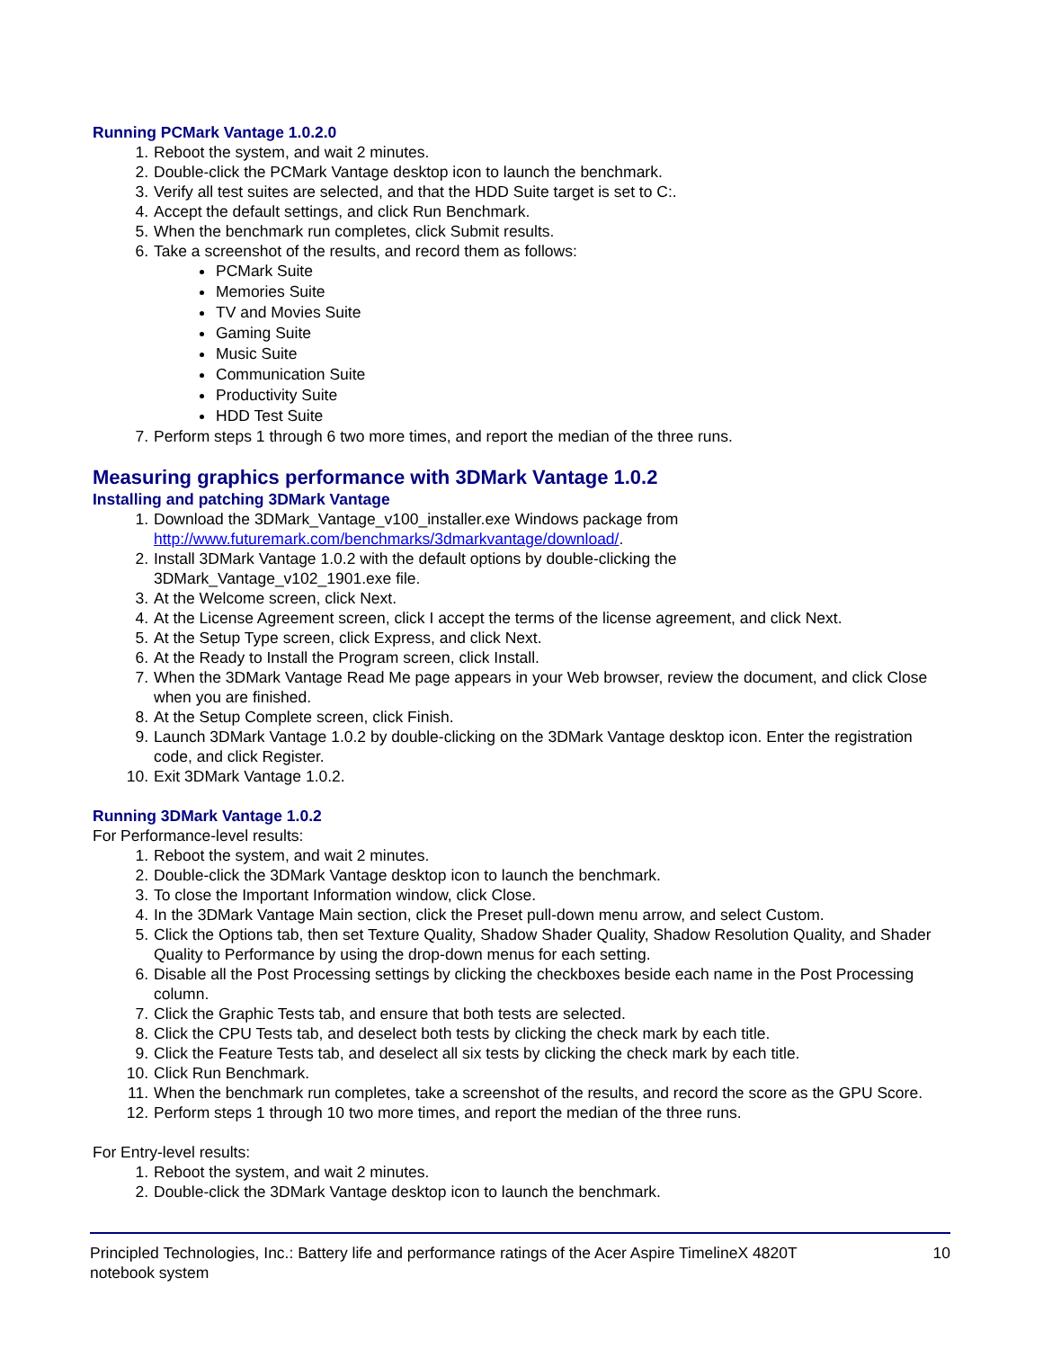Running PCMark Vantage 1.0.2.0
1. Reboot the system, and wait 2 minutes.
2. Double-click the PCMark Vantage desktop icon to launch the benchmark.
3. Verify all test suites are selected, and that the HDD Suite target is set to C:.
4. Accept the default settings, and click Run Benchmark.
5. When the benchmark run completes, click Submit results.
6. Take a screenshot of the results, and record them as follows:
PCMark Suite
Memories Suite
TV and Movies Suite
Gaming Suite
Music Suite
Communication Suite
Productivity Suite
HDD Test Suite
7. Perform steps 1 through 6 two more times, and report the median of the three runs.
Measuring graphics performance with 3DMark Vantage 1.0.2
Installing and patching 3DMark Vantage
1. Download the 3DMark_Vantage_v100_installer.exe Windows package from http://www.futuremark.com/benchmarks/3dmarkvantage/download/.
2. Install 3DMark Vantage 1.0.2 with the default options by double-clicking the
3DMark_Vantage_v102_1901.exe file.
3. At the Welcome screen, click Next.
4. At the License Agreement screen, click I accept the terms of the license agreement, and click Next.
5. At the Setup Type screen, click Express, and click Next.
6. At the Ready to Install the Program screen, click Install.
7. When the 3DMark Vantage Read Me page appears in your Web browser, review the document, and click Close when you are finished.
8. At the Setup Complete screen, click Finish.
9. Launch 3DMark Vantage 1.0.2 by double-clicking on the 3DMark Vantage desktop icon. Enter the registration code, and click Register.
10. Exit 3DMark Vantage 1.0.2.
Running 3DMark Vantage 1.0.2
For Performance-level results:
1. Reboot the system, and wait 2 minutes.
2. Double-click the 3DMark Vantage desktop icon to launch the benchmark.
3. To close the Important Information window, click Close.
4. In the 3DMark Vantage Main section, click the Preset pull-down menu arrow, and select Custom.
5. Click the Options tab, then set Texture Quality, Shadow Shader Quality, Shadow Resolution Quality, and Shader Quality to Performance by using the drop-down menus for each setting.
6. Disable all the Post Processing settings by clicking the checkboxes beside each name in the Post Processing column.
7. Click the Graphic Tests tab, and ensure that both tests are selected.
8. Click the CPU Tests tab, and deselect both tests by clicking the check mark by each title.
9. Click the Feature Tests tab, and deselect all six tests by clicking the check mark by each title.
10. Click Run Benchmark.
11. When the benchmark run completes, take a screenshot of the results, and record the score as the GPU Score.
12. Perform steps 1 through 10 two more times, and report the median of the three runs.
For Entry-level results:
1. Reboot the system, and wait 2 minutes.
2. Double-click the 3DMark Vantage desktop icon to launch the benchmark.
Principled Technologies, Inc.: Battery life and performance ratings of the Acer Aspire TimelineX 4820T
notebook system 10